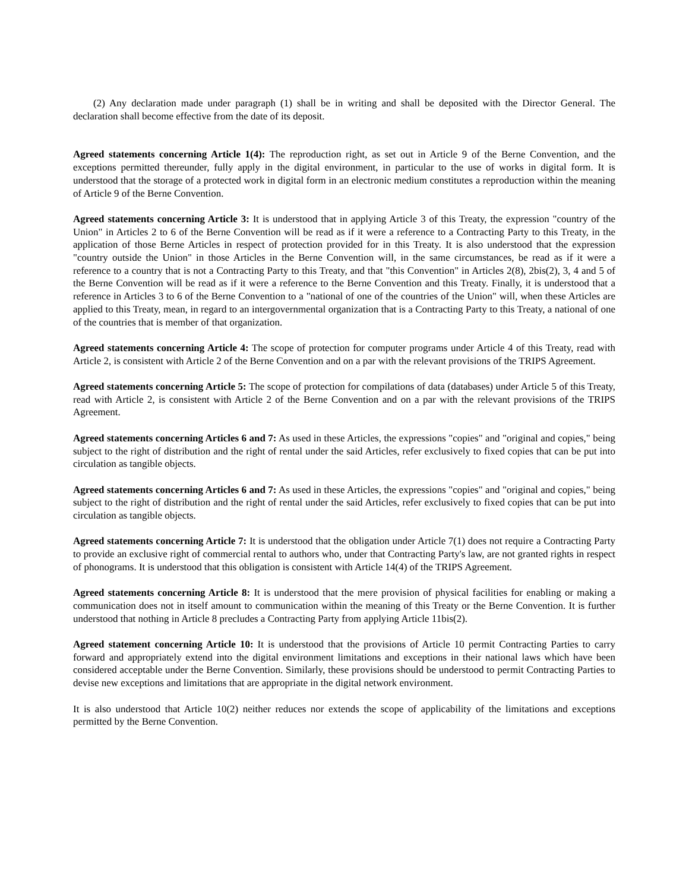(2) Any declaration made under paragraph (1) shall be in writing and shall be deposited with the Director General. The declaration shall become effective from the date of its deposit.
Agreed statements concerning Article 1(4): The reproduction right, as set out in Article 9 of the Berne Convention, and the exceptions permitted thereunder, fully apply in the digital environment, in particular to the use of works in digital form. It is understood that the storage of a protected work in digital form in an electronic medium constitutes a reproduction within the meaning of Article 9 of the Berne Convention.
Agreed statements concerning Article 3: It is understood that in applying Article 3 of this Treaty, the expression "country of the Union" in Articles 2 to 6 of the Berne Convention will be read as if it were a reference to a Contracting Party to this Treaty, in the application of those Berne Articles in respect of protection provided for in this Treaty. It is also understood that the expression "country outside the Union" in those Articles in the Berne Convention will, in the same circumstances, be read as if it were a reference to a country that is not a Contracting Party to this Treaty, and that "this Convention" in Articles 2(8), 2bis(2), 3, 4 and 5 of the Berne Convention will be read as if it were a reference to the Berne Convention and this Treaty. Finally, it is understood that a reference in Articles 3 to 6 of the Berne Convention to a "national of one of the countries of the Union" will, when these Articles are applied to this Treaty, mean, in regard to an intergovernmental organization that is a Contracting Party to this Treaty, a national of one of the countries that is member of that organization.
Agreed statements concerning Article 4: The scope of protection for computer programs under Article 4 of this Treaty, read with Article 2, is consistent with Article 2 of the Berne Convention and on a par with the relevant provisions of the TRIPS Agreement.
Agreed statements concerning Article 5: The scope of protection for compilations of data (databases) under Article 5 of this Treaty, read with Article 2, is consistent with Article 2 of the Berne Convention and on a par with the relevant provisions of the TRIPS Agreement.
Agreed statements concerning Articles 6 and 7: As used in these Articles, the expressions "copies" and "original and copies," being subject to the right of distribution and the right of rental under the said Articles, refer exclusively to fixed copies that can be put into circulation as tangible objects.
Agreed statements concerning Articles 6 and 7: As used in these Articles, the expressions "copies" and "original and copies," being subject to the right of distribution and the right of rental under the said Articles, refer exclusively to fixed copies that can be put into circulation as tangible objects.
Agreed statements concerning Article 7: It is understood that the obligation under Article 7(1) does not require a Contracting Party to provide an exclusive right of commercial rental to authors who, under that Contracting Party's law, are not granted rights in respect of phonograms. It is understood that this obligation is consistent with Article 14(4) of the TRIPS Agreement.
Agreed statements concerning Article 8: It is understood that the mere provision of physical facilities for enabling or making a communication does not in itself amount to communication within the meaning of this Treaty or the Berne Convention. It is further understood that nothing in Article 8 precludes a Contracting Party from applying Article 11bis(2).
Agreed statement concerning Article 10: It is understood that the provisions of Article 10 permit Contracting Parties to carry forward and appropriately extend into the digital environment limitations and exceptions in their national laws which have been considered acceptable under the Berne Convention. Similarly, these provisions should be understood to permit Contracting Parties to devise new exceptions and limitations that are appropriate in the digital network environment.
It is also understood that Article 10(2) neither reduces nor extends the scope of applicability of the limitations and exceptions permitted by the Berne Convention.